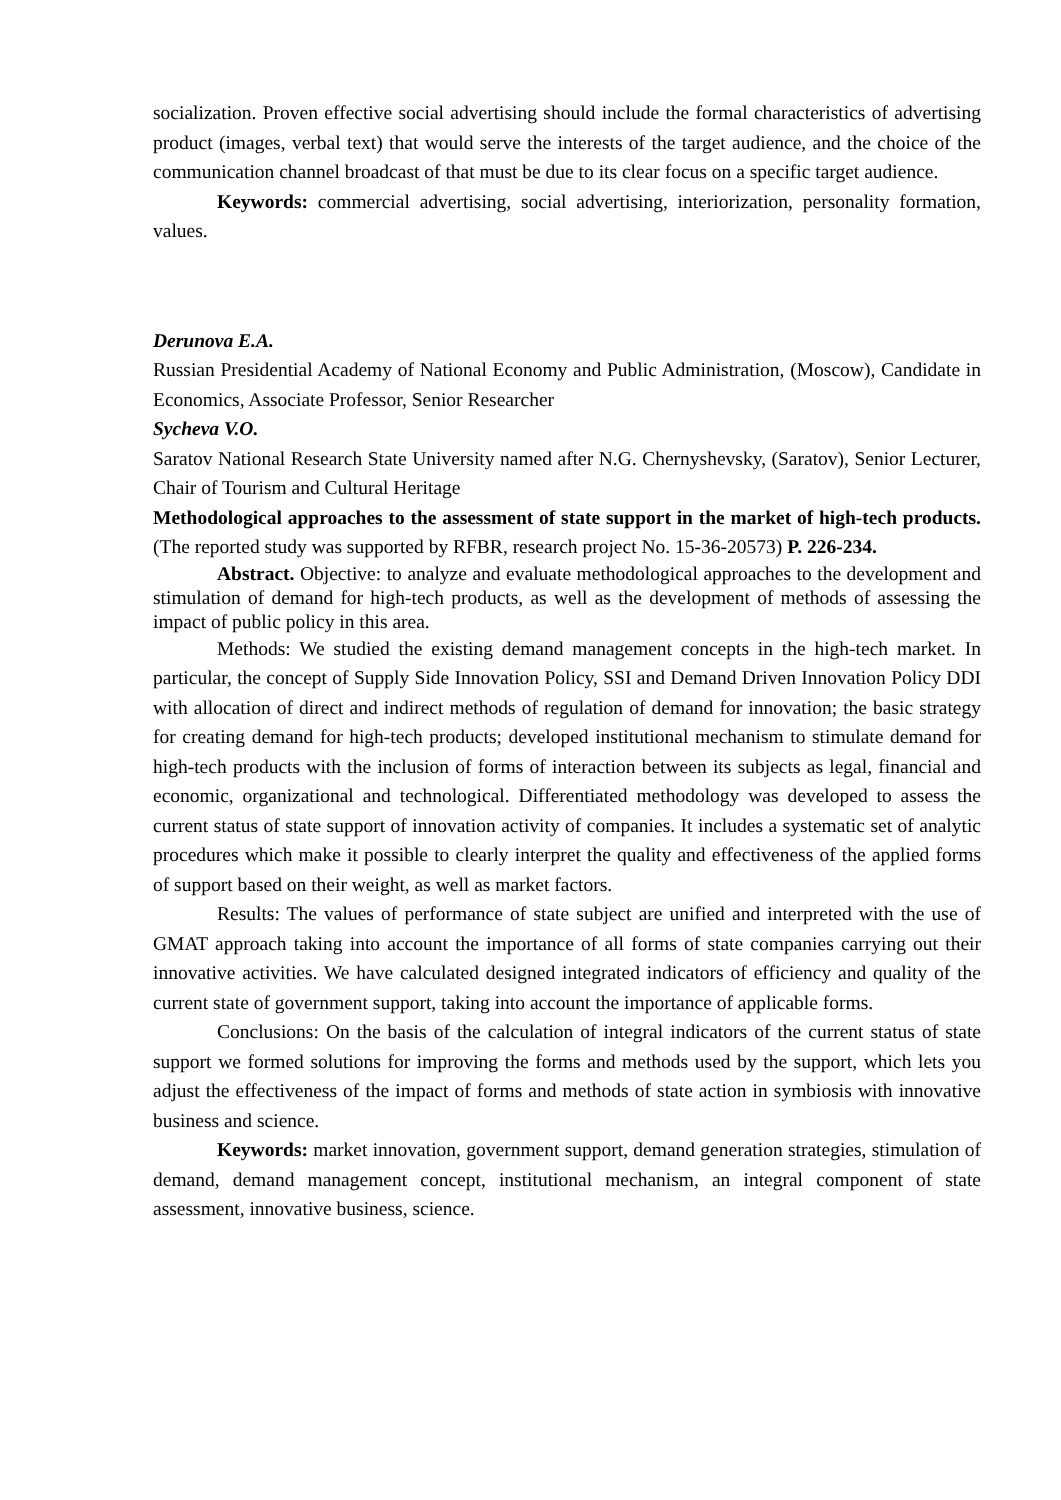socialization. Proven effective social advertising should include the formal characteristics of advertising product (images, verbal text) that would serve the interests of the target audience, and the choice of the communication channel broadcast of that must be due to its clear focus on a specific target audience.
Keywords: commercial advertising, social advertising, interiorization, personality formation, values.
Derunova E.A.
Russian Presidential Academy of National Economy and Public Administration, (Moscow), Candidate in Economics, Associate Professor, Senior Researcher
Sycheva V.O.
Saratov National Research State University named after N.G. Chernyshevsky, (Saratov), Senior Lecturer, Chair of Tourism and Cultural Heritage
Methodological approaches to the assessment of state support in the market of high-tech products. (The reported study was supported by RFBR, research project No. 15-36-20573) P. 226-234.
Abstract. Objective: to analyze and evaluate methodological approaches to the development and stimulation of demand for high-tech products, as well as the development of methods of assessing the impact of public policy in this area.
Methods: We studied the existing demand management concepts in the high-tech market. In particular, the concept of Supply Side Innovation Policy, SSI and Demand Driven Innovation Policy DDI with allocation of direct and indirect methods of regulation of demand for innovation; the basic strategy for creating demand for high-tech products; developed institutional mechanism to stimulate demand for high-tech products with the inclusion of forms of interaction between its subjects as legal, financial and economic, organizational and technological. Differentiated methodology was developed to assess the current status of state support of innovation activity of companies. It includes a systematic set of analytic procedures which make it possible to clearly interpret the quality and effectiveness of the applied forms of support based on their weight, as well as market factors.
Results: The values of performance of state subject are unified and interpreted with the use of GMAT approach taking into account the importance of all forms of state companies carrying out their innovative activities. We have calculated designed integrated indicators of efficiency and quality of the current state of government support, taking into account the importance of applicable forms.
Conclusions: On the basis of the calculation of integral indicators of the current status of state support we formed solutions for improving the forms and methods used by the support, which lets you adjust the effectiveness of the impact of forms and methods of state action in symbiosis with innovative business and science.
Keywords: market innovation, government support, demand generation strategies, stimulation of demand, demand management concept, institutional mechanism, an integral component of state assessment, innovative business, science.